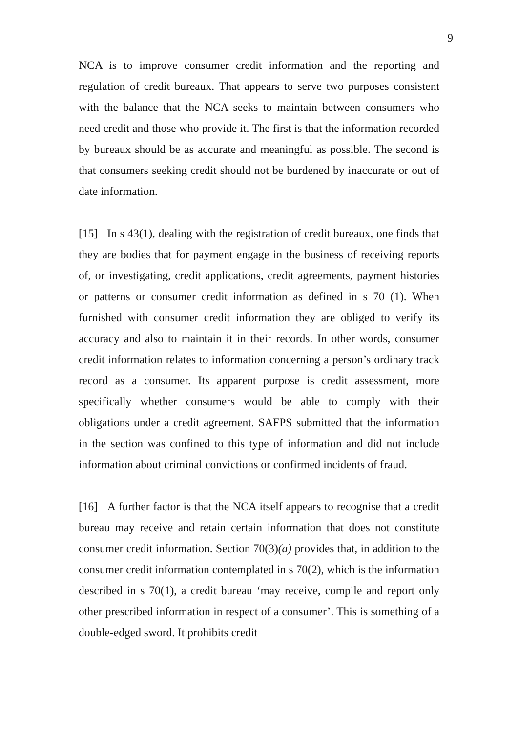9
NCA is to improve consumer credit information and the reporting and regulation of credit bureaux. That appears to serve two purposes consistent with the balance that the NCA seeks to maintain between consumers who need credit and those who provide it. The first is that the information recorded by bureaux should be as accurate and meaningful as possible. The second is that consumers seeking credit should not be burdened by inaccurate or out of date information.
[15] In s 43(1), dealing with the registration of credit bureaux, one finds that they are bodies that for payment engage in the business of receiving reports of, or investigating, credit applications, credit agreements, payment histories or patterns or consumer credit information as defined in s 70 (1). When furnished with consumer credit information they are obliged to verify its accuracy and also to maintain it in their records. In other words, consumer credit information relates to information concerning a person’s ordinary track record as a consumer. Its apparent purpose is credit assessment, more specifically whether consumers would be able to comply with their obligations under a credit agreement. SAFPS submitted that the information in the section was confined to this type of information and did not include information about criminal convictions or confirmed incidents of fraud.
[16] A further factor is that the NCA itself appears to recognise that a credit bureau may receive and retain certain information that does not constitute consumer credit information. Section 70(3)(a) provides that, in addition to the consumer credit information contemplated in s 70(2), which is the information described in s 70(1), a credit bureau ‘may receive, compile and report only other prescribed information in respect of a consumer’. This is something of a double-edged sword. It prohibits credit